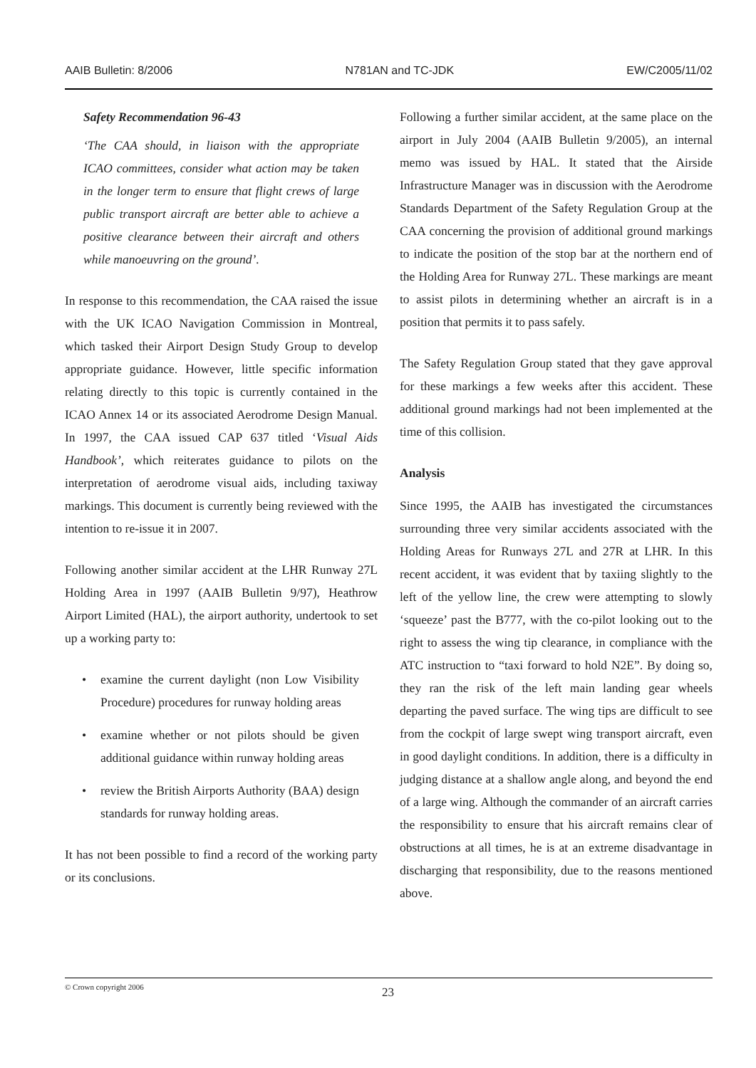AAIB Bulletin: 8/2006 N781AN and TC-JDK EW/C2005/11/02
Safety Recommendation 96-43
‘The CAA should, in liaison with the appropriate ICAO committees, consider what action may be taken in the longer term to ensure that flight crews of large public transport aircraft are better able to achieve a positive clearance between their aircraft and others while manoeuvring on the ground’.
In response to this recommendation, the CAA raised the issue with the UK ICAO Navigation Commission in Montreal, which tasked their Airport Design Study Group to develop appropriate guidance. However, little specific information relating directly to this topic is currently contained in the ICAO Annex 14 or its associated Aerodrome Design Manual. In 1997, the CAA issued CAP 637 titled ‘Visual Aids Handbook’, which reiterates guidance to pilots on the interpretation of aerodrome visual aids, including taxiway markings. This document is currently being reviewed with the intention to re-issue it in 2007.
Following another similar accident at the LHR Runway 27L Holding Area in 1997 (AAIB Bulletin 9/97), Heathrow Airport Limited (HAL), the airport authority, undertook to set up a working party to:
• examine the current daylight (non Low Visibility Procedure) procedures for runway holding areas
• examine whether or not pilots should be given additional guidance within runway holding areas
• review the British Airports Authority (BAA) design standards for runway holding areas.
It has not been possible to find a record of the working party or its conclusions.
Following a further similar accident, at the same place on the airport in July 2004 (AAIB Bulletin 9/2005), an internal memo was issued by HAL. It stated that the Airside Infrastructure Manager was in discussion with the Aerodrome Standards Department of the Safety Regulation Group at the CAA concerning the provision of additional ground markings to indicate the position of the stop bar at the northern end of the Holding Area for Runway 27L. These markings are meant to assist pilots in determining whether an aircraft is in a position that permits it to pass safely.
The Safety Regulation Group stated that they gave approval for these markings a few weeks after this accident. These additional ground markings had not been implemented at the time of this collision.
Analysis
Since 1995, the AAIB has investigated the circumstances surrounding three very similar accidents associated with the Holding Areas for Runways 27L and 27R at LHR. In this recent accident, it was evident that by taxiing slightly to the left of the yellow line, the crew were attempting to slowly ‘squeeze’ past the B777, with the co-pilot looking out to the right to assess the wing tip clearance, in compliance with the ATC instruction to “taxi forward to hold N2E”. By doing so, they ran the risk of the left main landing gear wheels departing the paved surface. The wing tips are difficult to see from the cockpit of large swept wing transport aircraft, even in good daylight conditions. In addition, there is a difficulty in judging distance at a shallow angle along, and beyond the end of a large wing. Although the commander of an aircraft carries the responsibility to ensure that his aircraft remains clear of obstructions at all times, he is at an extreme disadvantage in discharging that responsibility, due to the reasons mentioned above.
© Crown copyright 2006 23